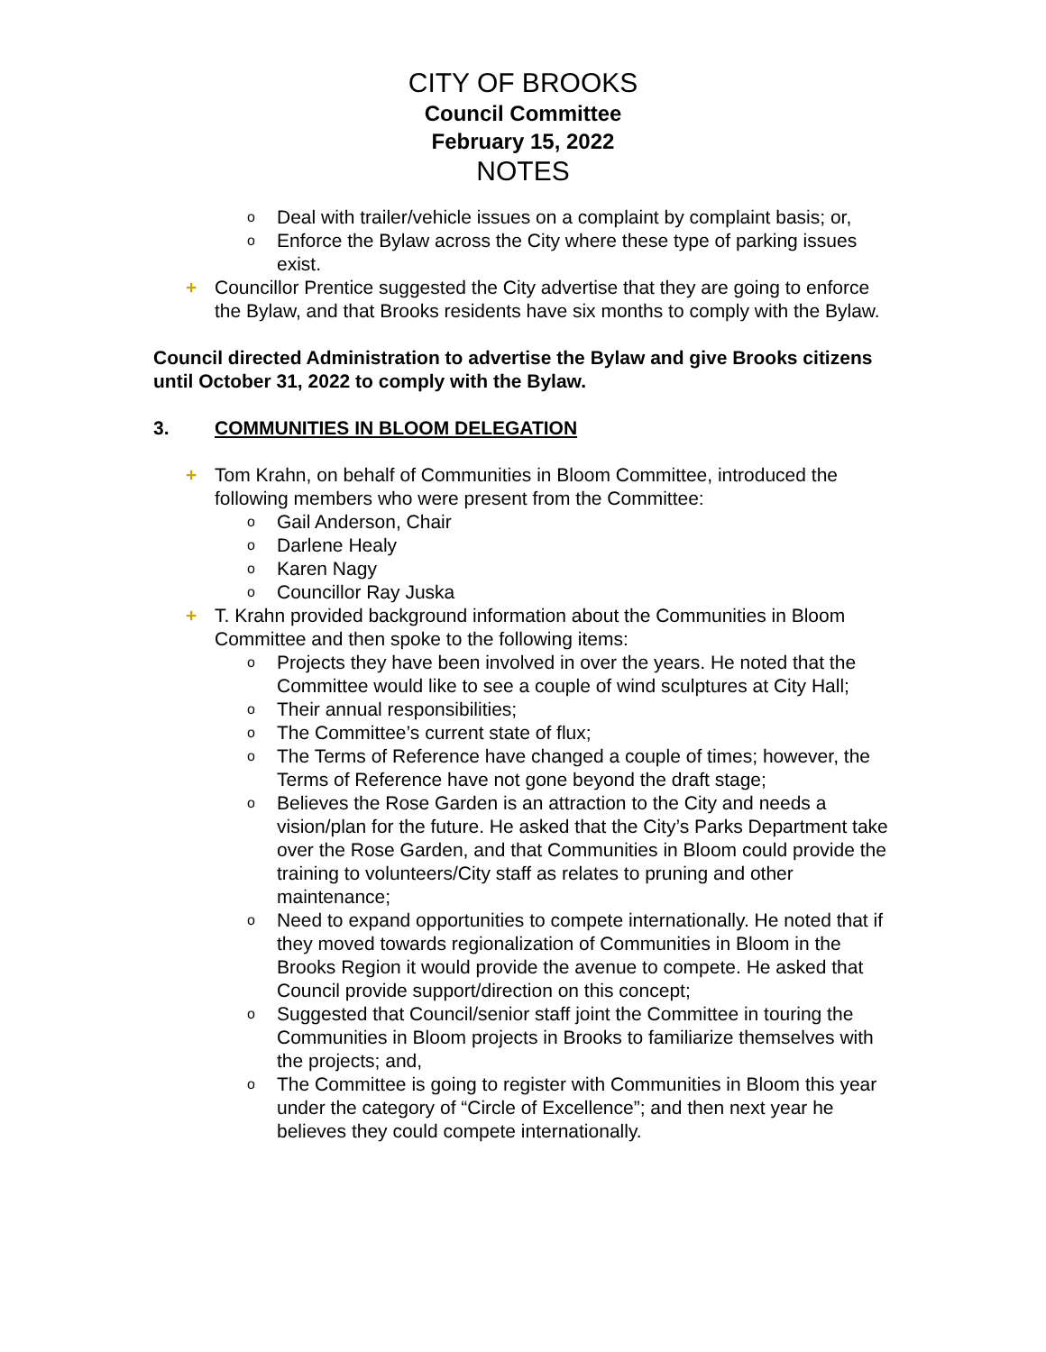CITY OF BROOKS
Council Committee
February 15, 2022
NOTES
o Deal with trailer/vehicle issues on a complaint by complaint basis; or,
o Enforce the Bylaw across the City where these type of parking issues exist.
+ Councillor Prentice suggested the City advertise that they are going to enforce the Bylaw, and that Brooks residents have six months to comply with the Bylaw.
Council directed Administration to advertise the Bylaw and give Brooks citizens until October 31, 2022 to comply with the Bylaw.
3. COMMUNITIES IN BLOOM DELEGATION
+ Tom Krahn, on behalf of Communities in Bloom Committee, introduced the following members who were present from the Committee:
o Gail Anderson, Chair
o Darlene Healy
o Karen Nagy
o Councillor Ray Juska
+ T. Krahn provided background information about the Communities in Bloom Committee and then spoke to the following items:
o Projects they have been involved in over the years. He noted that the Committee would like to see a couple of wind sculptures at City Hall;
o Their annual responsibilities;
o The Committee’s current state of flux;
o The Terms of Reference have changed a couple of times; however, the Terms of Reference have not gone beyond the draft stage;
o Believes the Rose Garden is an attraction to the City and needs a vision/plan for the future. He asked that the City’s Parks Department take over the Rose Garden, and that Communities in Bloom could provide the training to volunteers/City staff as relates to pruning and other maintenance;
o Need to expand opportunities to compete internationally. He noted that if they moved towards regionalization of Communities in Bloom in the Brooks Region it would provide the avenue to compete. He asked that Council provide support/direction on this concept;
o Suggested that Council/senior staff joint the Committee in touring the Communities in Bloom projects in Brooks to familiarize themselves with the projects; and,
o The Committee is going to register with Communities in Bloom this year under the category of “Circle of Excellence”; and then next year he believes they could compete internationally.